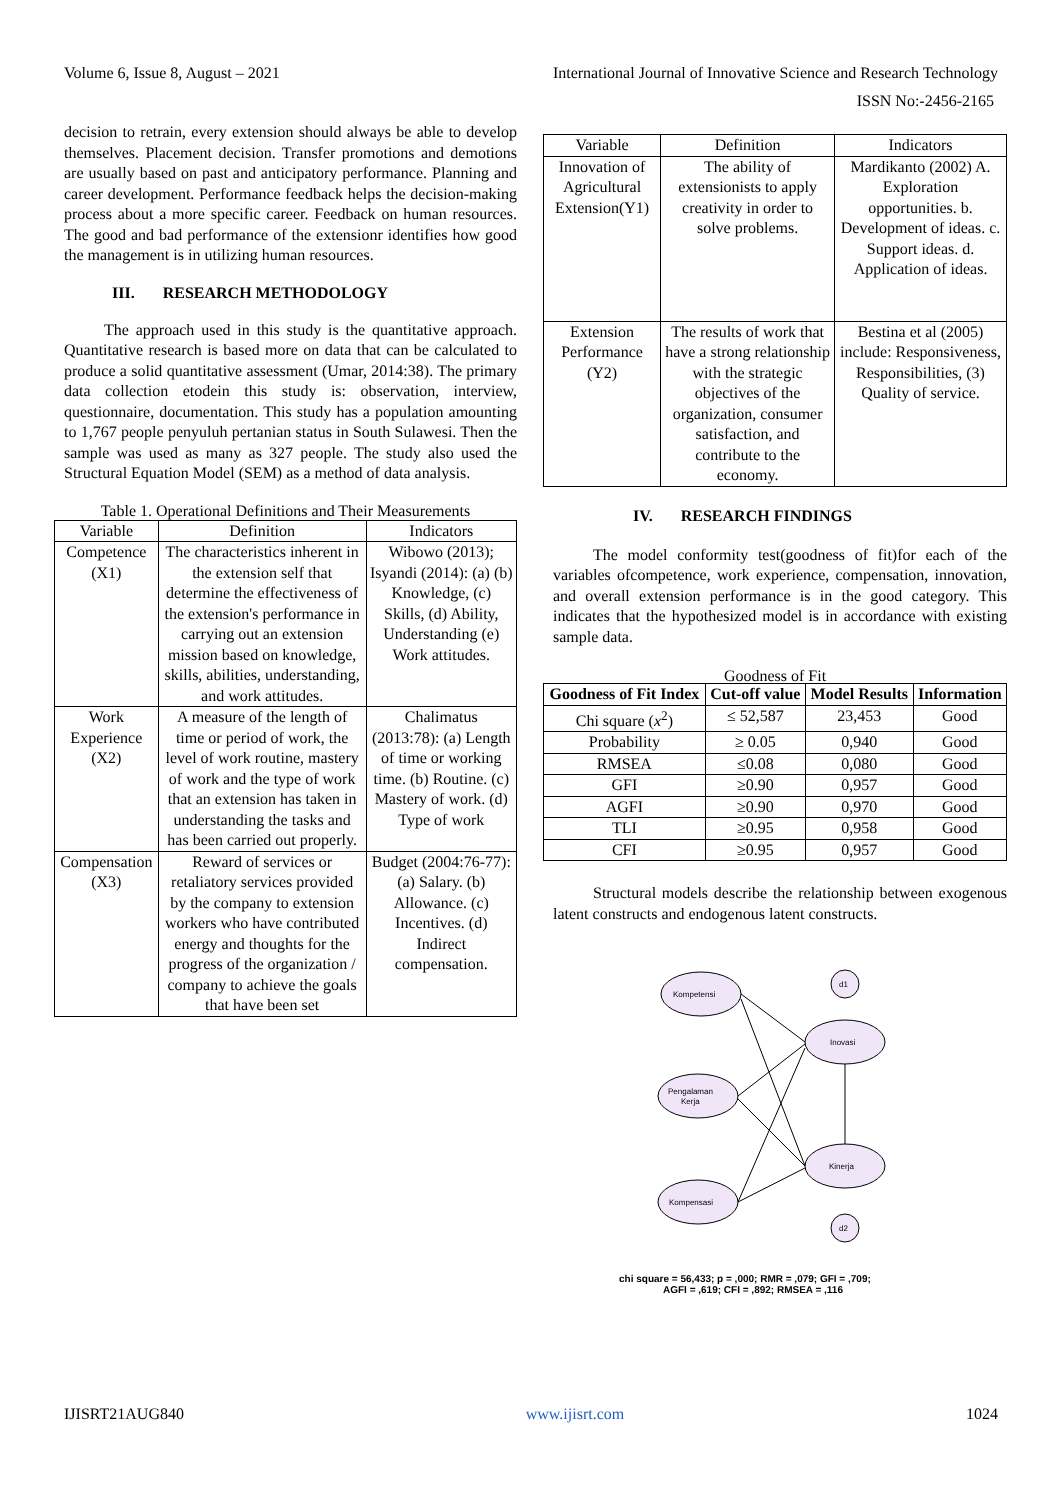Volume 6, Issue 8, August – 2021 International Journal of Innovative Science and Research Technology
ISSN No:-2456-2165
decision to retrain, every extension should always be able to develop themselves. Placement decision. Transfer promotions and demotions are usually based on past and anticipatory performance. Planning and career development. Performance feedback helps the decision-making process about a more specific career. Feedback on human resources. The good and bad performance of the extensionr identifies how good the management is in utilizing human resources.
III. RESEARCH METHODOLOGY
The approach used in this study is the quantitative approach. Quantitative research is based more on data that can be calculated to produce a solid quantitative assessment (Umar, 2014:38). The primary data collection etodein this study is: observation, interview, questionnaire, documentation. This study has a population amounting to 1,767 people penyuluh pertanian status in South Sulawesi. Then the sample was used as many as 327 people. The study also used the Structural Equation Model (SEM) as a method of data analysis.
Table 1. Operational Definitions and Their Measurements
| Variable | Definition | Indicators |
| --- | --- | --- |
| Competence (X1) | The characteristics inherent in the extension self that determine the effectiveness of the extension's performance in carrying out an extension mission based on knowledge, skills, abilities, understanding, and work attitudes. | Wibowo (2013); Isyandi (2014): (a) (b) Knowledge, (c) Skills, (d) Ability, Understanding (e) Work attitudes. |
| Work Experience (X2) | A measure of the length of time or period of work, the level of work routine, mastery of work and the type of work that an extension has taken in understanding the tasks and has been carried out properly. | Chalimatus (2013:78): (a) Length of time or working time. (b) Routine. (c) Mastery of work. (d) Type of work |
| Compensation (X3) | Reward of services or retaliatory services provided by the company to extension workers who have contributed energy and thoughts for the progress of the organization / company to achieve the goals that have been set | Budget (2004:76-77): (a) Salary. (b) Allowance. (c) Incentives. (d) Indirect compensation. |
| Variable | Definition | Indicators |
| --- | --- | --- |
| Innovation of Agricultural Extension(Y1) | The ability of extensionists to apply creativity in order to solve problems. | Mardikanto (2002) A. Exploration opportunities. b. Development of ideas. c. Support ideas. d. Application of ideas. |
| Extension Performance (Y2) | The results of work that have a strong relationship with the strategic objectives of the organization, consumer satisfaction, and contribute to the economy. | Bestina et al (2005) include: Responsiveness, Responsibilities, (3) Quality of service. |
IV. RESEARCH FINDINGS
The model conformity test(goodness of fit)for each of the variables ofcompetence, work experience, compensation, innovation, and overall extension performance is in the good category. This indicates that the hypothesized model is in accordance with existing sample data.
Goodness of Fit
| Goodness of Fit Index | Cut-off value | Model Results | Information |
| --- | --- | --- | --- |
| Chi square ( x<sup>2</sup>) | ≤ 52,587 | 23,453 | Good |
| Probability | ≥ 0.05 | 0,940 | Good |
| RMSEA | ≤0.08 | 0,080 | Good |
| GFI | ≥0.90 | 0,957 | Good |
| AGFI | ≥0.90 | 0,970 | Good |
| TLI | ≥0.95 | 0,958 | Good |
| CFI | ≥0.95 | 0,957 | Good |
Structural models describe the relationship between exogenous latent constructs and endogenous latent constructs.
Kompetensi
Pengalaman
Kerja
Kompensasi
Inovasi
Kinerja
d1
d2
chi square = 56,433; p = ,000; RMR = ,079; GFI = ,709; AGFI = ,619; CFI = ,892; RMSEA = ,116
IJISRT21AUG840 www.ijisrt.com 1024